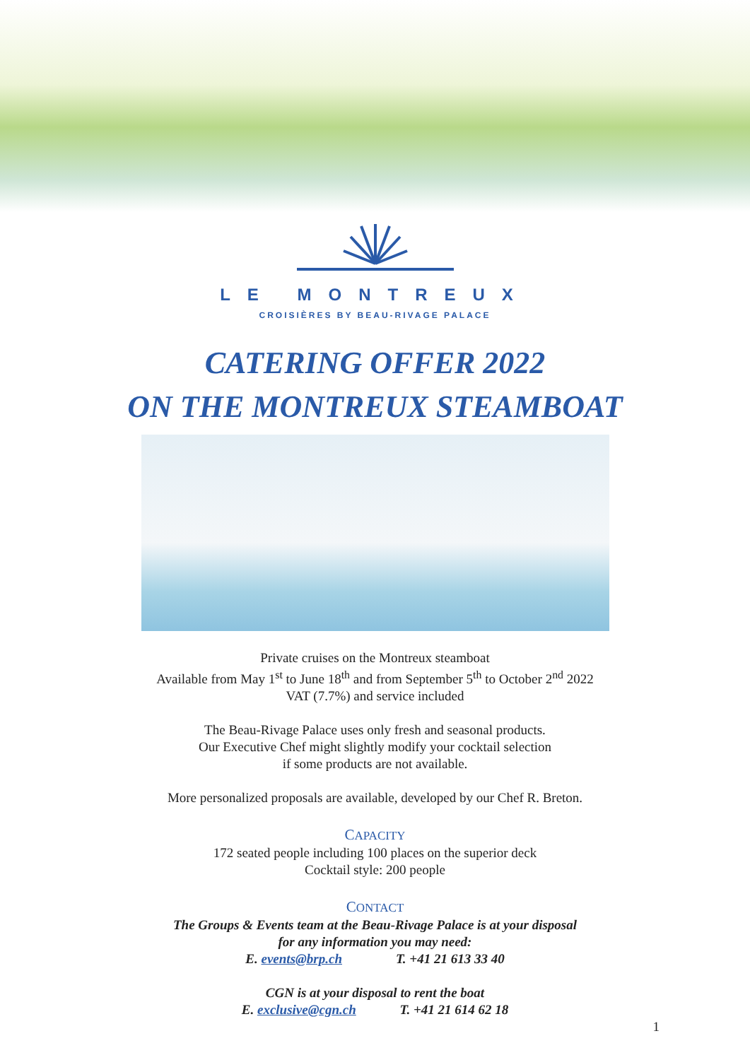LE MONTREUX
CROISIÈRES BY BEAU-RIVAGE PALACE
CATERING OFFER 2022
ON THE MONTREUX STEAMBOAT
Private cruises on the Montreux steamboat
Available from May 1<sup>st</sup> to June 18<sup>th</sup> and from September 5<sup>th</sup> to October 2<sup>nd</sup> 2022
VAT (7.7%) and service included
The Beau-Rivage Palace uses only fresh and seasonal products.
Our Executive Chef might slightly modify your cocktail selection
if some products are not available.
More personalized proposals are available, developed by our Chef R. Breton.
CAPACITY
172 seated people including 100 places on the superior deck
Cocktail style: 200 people
CONTACT
The Groups & Events team at the Beau-Rivage Palace is at your disposal
for any information you may need:
E. events@brp.ch T. +41 21 613 33 40
CGN is at your disposal to rent the boat
E. exclusive@cgn.ch T. +41 21 614 62 18
1